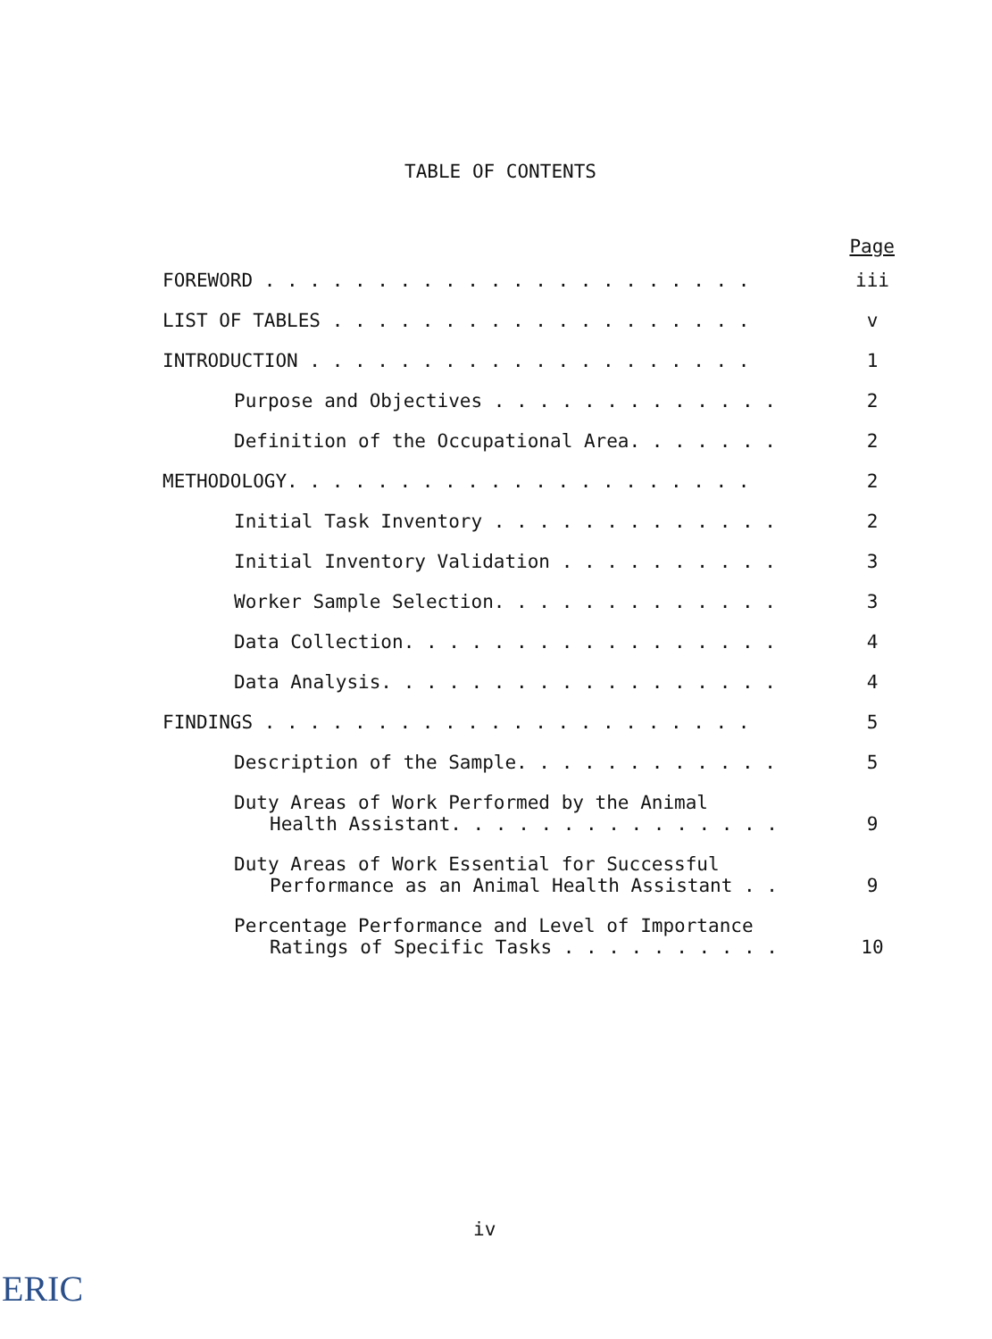TABLE OF CONTENTS
Page
FOREWORD . . . . . . . . . . . . . . . . . . . . . . iii
LIST OF TABLES . . . . . . . . . . . . . . . . . . . v
INTRODUCTION . . . . . . . . . . . . . . . . . . . . 1
Purpose and Objectives . . . . . . . . . . . . . 2
Definition of the Occupational Area. . . . . . . 2
METHODOLOGY. . . . . . . . . . . . . . . . . . . . . 2
Initial Task Inventory . . . . . . . . . . . . . 2
Initial Inventory Validation . . . . . . . . . . 3
Worker Sample Selection. . . . . . . . . . . . . 3
Data Collection. . . . . . . . . . . . . . . . . 4
Data Analysis. . . . . . . . . . . . . . . . . . 4
FINDINGS . . . . . . . . . . . . . . . . . . . . . . 5
Description of the Sample. . . . . . . . . . . . 5
Duty Areas of Work Performed by the Animal
Health Assistant. . . . . . . . . . . . . . . 9
Duty Areas of Work Essential for Successful
Performance as an Animal Health Assistant . . 9
Percentage Performance and Level of Importance
Ratings of Specific Tasks . . . . . . . . . . 10
iv
ERIC